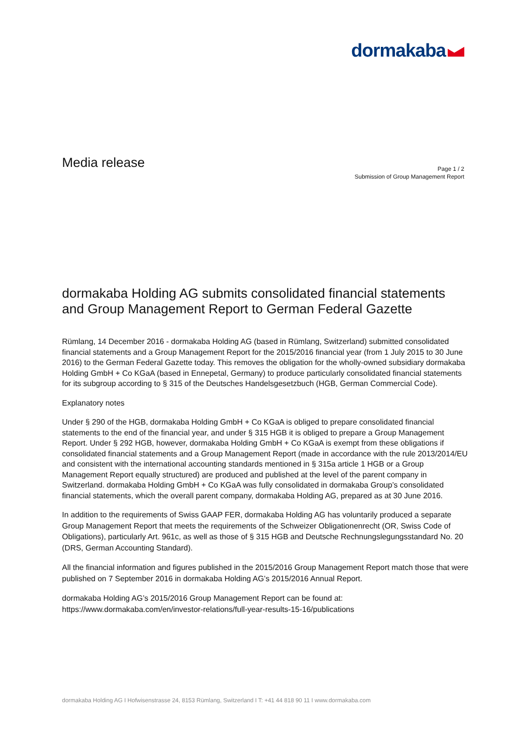dormakaba
Media release
Page 1 / 2
Submission of Group Management Report
dormakaba Holding AG submits consolidated financial statements and Group Management Report to German Federal Gazette
Rümlang, 14 December 2016 - dormakaba Holding AG (based in Rümlang, Switzerland) submitted consolidated financial statements and a Group Management Report for the 2015/2016 financial year (from 1 July 2015 to 30 June 2016) to the German Federal Gazette today. This removes the obligation for the wholly-owned subsidiary dormakaba Holding GmbH + Co KGaA (based in Ennepetal, Germany) to produce particularly consolidated financial statements for its subgroup according to § 315 of the Deutsches Handelsgesetzbuch (HGB, German Commercial Code).
Explanatory notes
Under § 290 of the HGB, dormakaba Holding GmbH + Co KGaA is obliged to prepare consolidated financial statements to the end of the financial year, and under § 315 HGB it is obliged to prepare a Group Management Report. Under § 292 HGB, however, dormakaba Holding GmbH + Co KGaA is exempt from these obligations if consolidated financial statements and a Group Management Report (made in accordance with the rule 2013/2014/EU and consistent with the international accounting standards mentioned in § 315a article 1 HGB or a Group Management Report equally structured) are produced and published at the level of the parent company in Switzerland. dormakaba Holding GmbH + Co KGaA was fully consolidated in dormakaba Group’s consolidated financial statements, which the overall parent company, dormakaba Holding AG, prepared as at 30 June 2016.
In addition to the requirements of Swiss GAAP FER, dormakaba Holding AG has voluntarily produced a separate Group Management Report that meets the requirements of the Schweizer Obligationenrecht (OR, Swiss Code of Obligations), particularly Art. 961c, as well as those of § 315 HGB and Deutsche Rechnungslegungsstandard No. 20 (DRS, German Accounting Standard).
All the financial information and figures published in the 2015/2016 Group Management Report match those that were published on 7 September 2016 in dormakaba Holding AG’s 2015/2016 Annual Report.
dormakaba Holding AG’s 2015/2016 Group Management Report can be found at:
https://www.dormakaba.com/en/investor-relations/full-year-results-15-16/publications
dormakaba Holding AG I Hofwisenstrasse 24, 8153 Rümlang, Switzerland I T: +41 44 818 90 11 I www.dormakaba.com